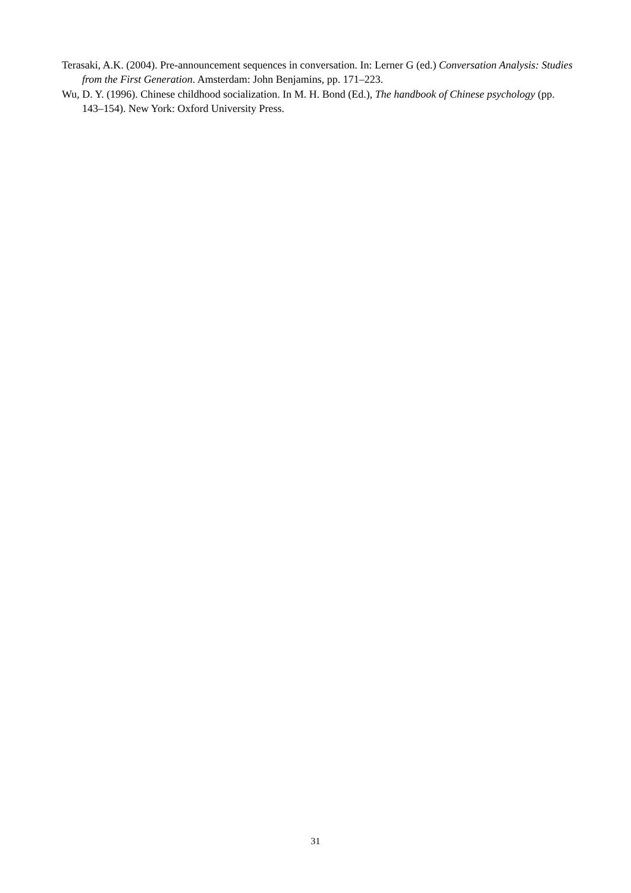Terasaki, A.K. (2004). Pre-announcement sequences in conversation. In: Lerner G (ed.) Conversation Analysis: Studies from the First Generation. Amsterdam: John Benjamins, pp. 171–223.
Wu, D. Y. (1996). Chinese childhood socialization. In M. H. Bond (Ed.), The handbook of Chinese psychology (pp. 143–154). New York: Oxford University Press.
31